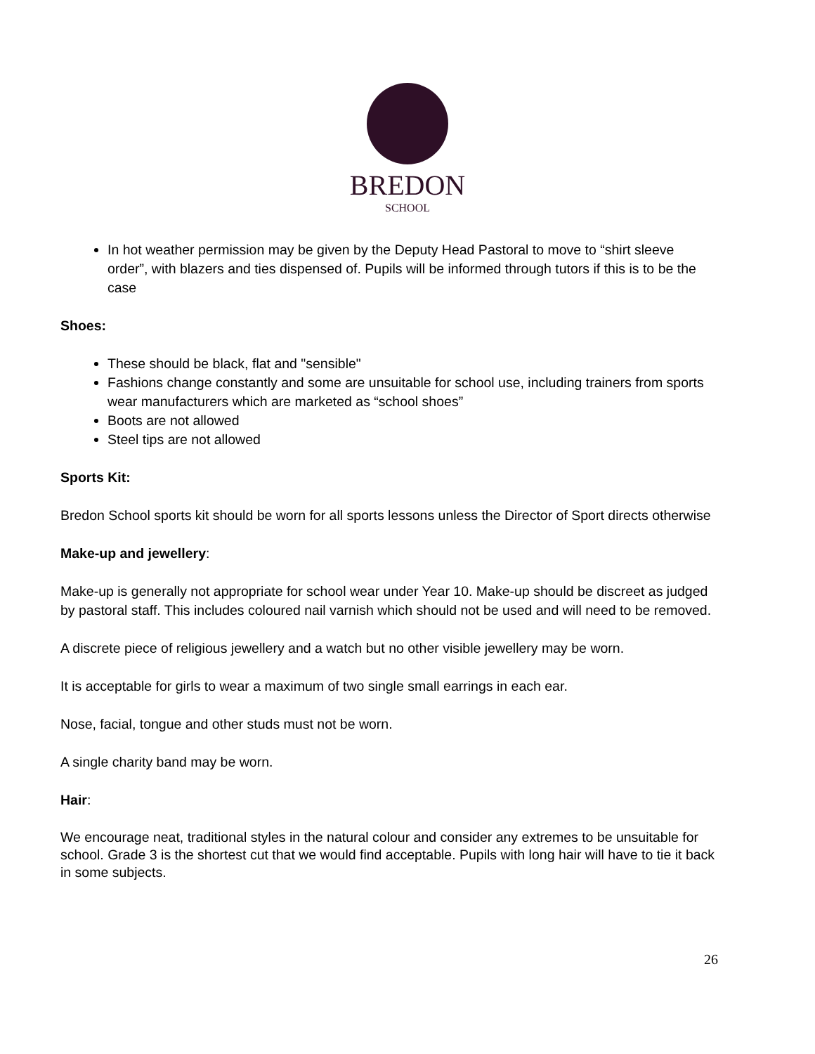BREDON
SCHOOL
In hot weather permission may be given by the Deputy Head Pastoral to move to “shirt sleeve order”, with blazers and ties dispensed of. Pupils will be informed through tutors if this is to be the case
Shoes:
These should be black, flat and "sensible"
Fashions change constantly and some are unsuitable for school use, including trainers from sports wear manufacturers which are marketed as “school shoes”
Boots are not allowed
Steel tips are not allowed
Sports Kit:
Bredon School sports kit should be worn for all sports lessons unless the Director of Sport directs otherwise
Make-up and jewellery:
Make-up is generally not appropriate for school wear under Year 10. Make-up should be discreet as judged by pastoral staff. This includes coloured nail varnish which should not be used and will need to be removed.
A discrete piece of religious jewellery and a watch but no other visible jewellery may be worn.
It is acceptable for girls to wear a maximum of two single small earrings in each ear.
Nose, facial, tongue and other studs must not be worn.
A single charity band may be worn.
Hair:
We encourage neat, traditional styles in the natural colour and consider any extremes to be unsuitable for school. Grade 3 is the shortest cut that we would find acceptable. Pupils with long hair will have to tie it back in some subjects.
26